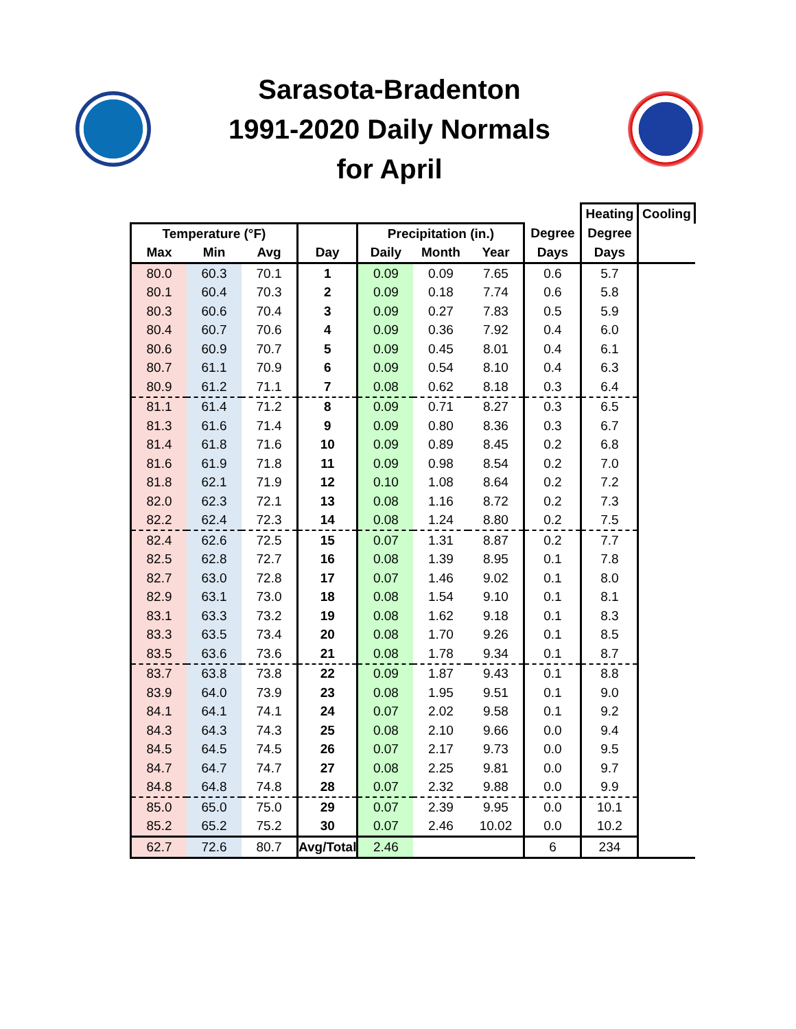Sarasota-Bradenton
1991-2020 Daily Normals
for April
| | | | | | | | | Heating | Cooling |
| --- | --- | --- | --- | --- | --- | --- | --- | --- | --- |
| Temperature (°F) | | | | Precipitation (in.) | | | Degree | Degree | |
| Max | Min | Avg | Day | Daily | Month | Year | Days | Days | |
| 80.0 | 60.3 | 70.1 | 1 | 0.09 | 0.09 | 7.65 | 0.6 | 5.7 | |
| 80.1 | 60.4 | 70.3 | 2 | 0.09 | 0.18 | 7.74 | 0.6 | 5.8 | |
| 80.3 | 60.6 | 70.4 | 3 | 0.09 | 0.27 | 7.83 | 0.5 | 5.9 | |
| 80.4 | 60.7 | 70.6 | 4 | 0.09 | 0.36 | 7.92 | 0.4 | 6.0 | |
| 80.6 | 60.9 | 70.7 | 5 | 0.09 | 0.45 | 8.01 | 0.4 | 6.1 | |
| 80.7 | 61.1 | 70.9 | 6 | 0.09 | 0.54 | 8.10 | 0.4 | 6.3 | |
| 80.9 | 61.2 | 71.1 | 7 | 0.08 | 0.62 | 8.18 | 0.3 | 6.4 | |
| 81.1 | 61.4 | 71.2 | 8 | 0.09 | 0.71 | 8.27 | 0.3 | 6.5 | |
| 81.3 | 61.6 | 71.4 | 9 | 0.09 | 0.80 | 8.36 | 0.3 | 6.7 | |
| 81.4 | 61.8 | 71.6 | 10 | 0.09 | 0.89 | 8.45 | 0.2 | 6.8 | |
| 81.6 | 61.9 | 71.8 | 11 | 0.09 | 0.98 | 8.54 | 0.2 | 7.0 | |
| 81.8 | 62.1 | 71.9 | 12 | 0.10 | 1.08 | 8.64 | 0.2 | 7.2 | |
| 82.0 | 62.3 | 72.1 | 13 | 0.08 | 1.16 | 8.72 | 0.2 | 7.3 | |
| 82.2 | 62.4 | 72.3 | 14 | 0.08 | 1.24 | 8.80 | 0.2 | 7.5 | |
| 82.4 | 62.6 | 72.5 | 15 | 0.07 | 1.31 | 8.87 | 0.2 | 7.7 | |
| 82.5 | 62.8 | 72.7 | 16 | 0.08 | 1.39 | 8.95 | 0.1 | 7.8 | |
| 82.7 | 63.0 | 72.8 | 17 | 0.07 | 1.46 | 9.02 | 0.1 | 8.0 | |
| 82.9 | 63.1 | 73.0 | 18 | 0.08 | 1.54 | 9.10 | 0.1 | 8.1 | |
| 83.1 | 63.3 | 73.2 | 19 | 0.08 | 1.62 | 9.18 | 0.1 | 8.3 | |
| 83.3 | 63.5 | 73.4 | 20 | 0.08 | 1.70 | 9.26 | 0.1 | 8.5 | |
| 83.5 | 63.6 | 73.6 | 21 | 0.08 | 1.78 | 9.34 | 0.1 | 8.7 | |
| 83.7 | 63.8 | 73.8 | 22 | 0.09 | 1.87 | 9.43 | 0.1 | 8.8 | |
| 83.9 | 64.0 | 73.9 | 23 | 0.08 | 1.95 | 9.51 | 0.1 | 9.0 | |
| 84.1 | 64.1 | 74.1 | 24 | 0.07 | 2.02 | 9.58 | 0.1 | 9.2 | |
| 84.3 | 64.3 | 74.3 | 25 | 0.08 | 2.10 | 9.66 | 0.0 | 9.4 | |
| 84.5 | 64.5 | 74.5 | 26 | 0.07 | 2.17 | 9.73 | 0.0 | 9.5 | |
| 84.7 | 64.7 | 74.7 | 27 | 0.08 | 2.25 | 9.81 | 0.0 | 9.7 | |
| 84.8 | 64.8 | 74.8 | 28 | 0.07 | 2.32 | 9.88 | 0.0 | 9.9 | |
| 85.0 | 65.0 | 75.0 | 29 | 0.07 | 2.39 | 9.95 | 0.0 | 10.1 | |
| 85.2 | 65.2 | 75.2 | 30 | 0.07 | 2.46 | 10.02 | 0.0 | 10.2 | |
| 62.7 | 72.6 | 80.7 | Avg/Total | 2.46 | | | 6 | 234 | |